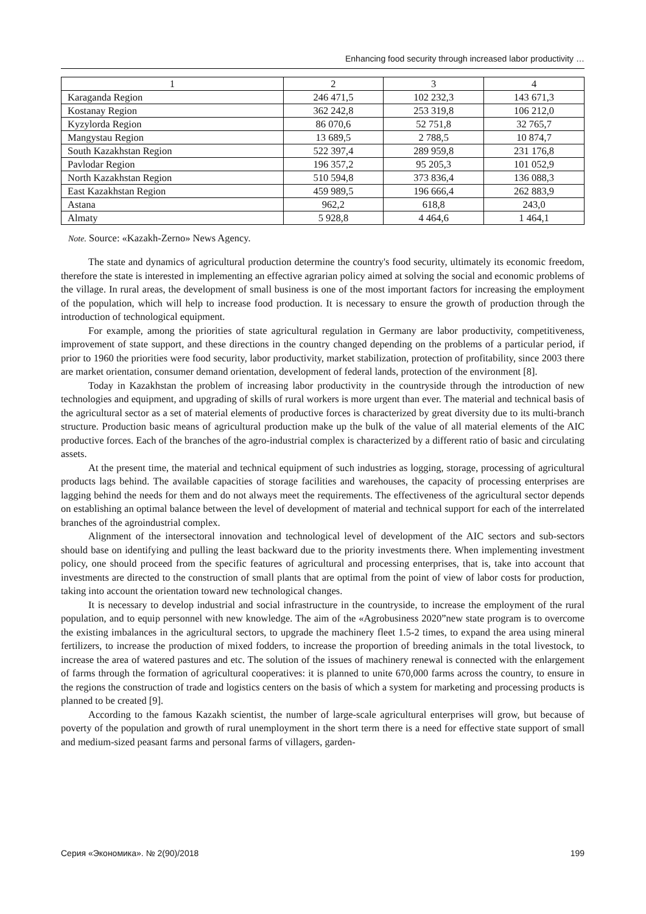Enhancing food security through increased labor productivity …
| 1 | 2 | 3 | 4 |
| Karaganda Region | 246 471,5 | 102 232,3 | 143 671,3 |
| Kostanay Region | 362 242,8 | 253 319,8 | 106 212,0 |
| Kyzylorda Region | 86 070,6 | 52 751,8 | 32 765,7 |
| Mangystau Region | 13 689,5 | 2 788,5 | 10 874,7 |
| South Kazakhstan Region | 522 397,4 | 289 959,8 | 231 176,8 |
| Pavlodar Region | 196 357,2 | 95 205,3 | 101 052,9 |
| North Kazakhstan Region | 510 594,8 | 373 836,4 | 136 088,3 |
| East Kazakhstan Region | 459 989,5 | 196 666,4 | 262 883,9 |
| Astana | 962,2 | 618,8 | 243,0 |
| Almaty | 5 928,8 | 4 464,6 | 1 464,1 |
Note. Source: «Kazakh-Zerno» News Agency.
The state and dynamics of agricultural production determine the country's food security, ultimately its economic freedom, therefore the state is interested in implementing an effective agrarian policy aimed at solving the social and economic problems of the village. In rural areas, the development of small business is one of the most important factors for increasing the employment of the population, which will help to increase food production. It is necessary to ensure the growth of production through the introduction of technological equipment.
For example, among the priorities of state agricultural regulation in Germany are labor productivity, competitiveness, improvement of state support, and these directions in the country changed depending on the problems of a particular period, if prior to 1960 the priorities were food security, labor productivity, market stabilization, protection of profitability, since 2003 there are market orientation, consumer demand orientation, development of federal lands, protection of the environment [8].
Today in Kazakhstan the problem of increasing labor productivity in the countryside through the introduction of new technologies and equipment, and upgrading of skills of rural workers is more urgent than ever. The material and technical basis of the agricultural sector as a set of material elements of productive forces is characterized by great diversity due to its multi-branch structure. Production basic means of agricultural production make up the bulk of the value of all material elements of the AIC productive forces. Each of the branches of the agro-industrial complex is characterized by a different ratio of basic and circulating assets.
At the present time, the material and technical equipment of such industries as logging, storage, processing of agricultural products lags behind. The available capacities of storage facilities and warehouses, the capacity of processing enterprises are lagging behind the needs for them and do not always meet the requirements. The effectiveness of the agricultural sector depends on establishing an optimal balance between the level of development of material and technical support for each of the interrelated branches of the agroindustrial complex.
Alignment of the intersectoral innovation and technological level of development of the AIC sectors and sub-sectors should base on identifying and pulling the least backward due to the priority investments there. When implementing investment policy, one should proceed from the specific features of agricultural and processing enterprises, that is, take into account that investments are directed to the construction of small plants that are optimal from the point of view of labor costs for production, taking into account the orientation toward new technological changes.
It is necessary to develop industrial and social infrastructure in the countryside, to increase the employment of the rural population, and to equip personnel with new knowledge. The aim of the «Agrobusiness 2020”new state program is to overcome the existing imbalances in the agricultural sectors, to upgrade the machinery fleet 1.5-2 times, to expand the area using mineral fertilizers, to increase the production of mixed fodders, to increase the proportion of breeding animals in the total livestock, to increase the area of watered pastures and etc. The solution of the issues of machinery renewal is connected with the enlargement of farms through the formation of agricultural cooperatives: it is planned to unite 670,000 farms across the country, to ensure in the regions the construction of trade and logistics centers on the basis of which a system for marketing and processing products is planned to be created [9].
According to the famous Kazakh scientist, the number of large-scale agricultural enterprises will grow, but because of poverty of the population and growth of rural unemployment in the short term there is a need for effective state support of small and medium-sized peasant farms and personal farms of villagers, garden-
Серия «Экономика». № 2(90)/2018 199